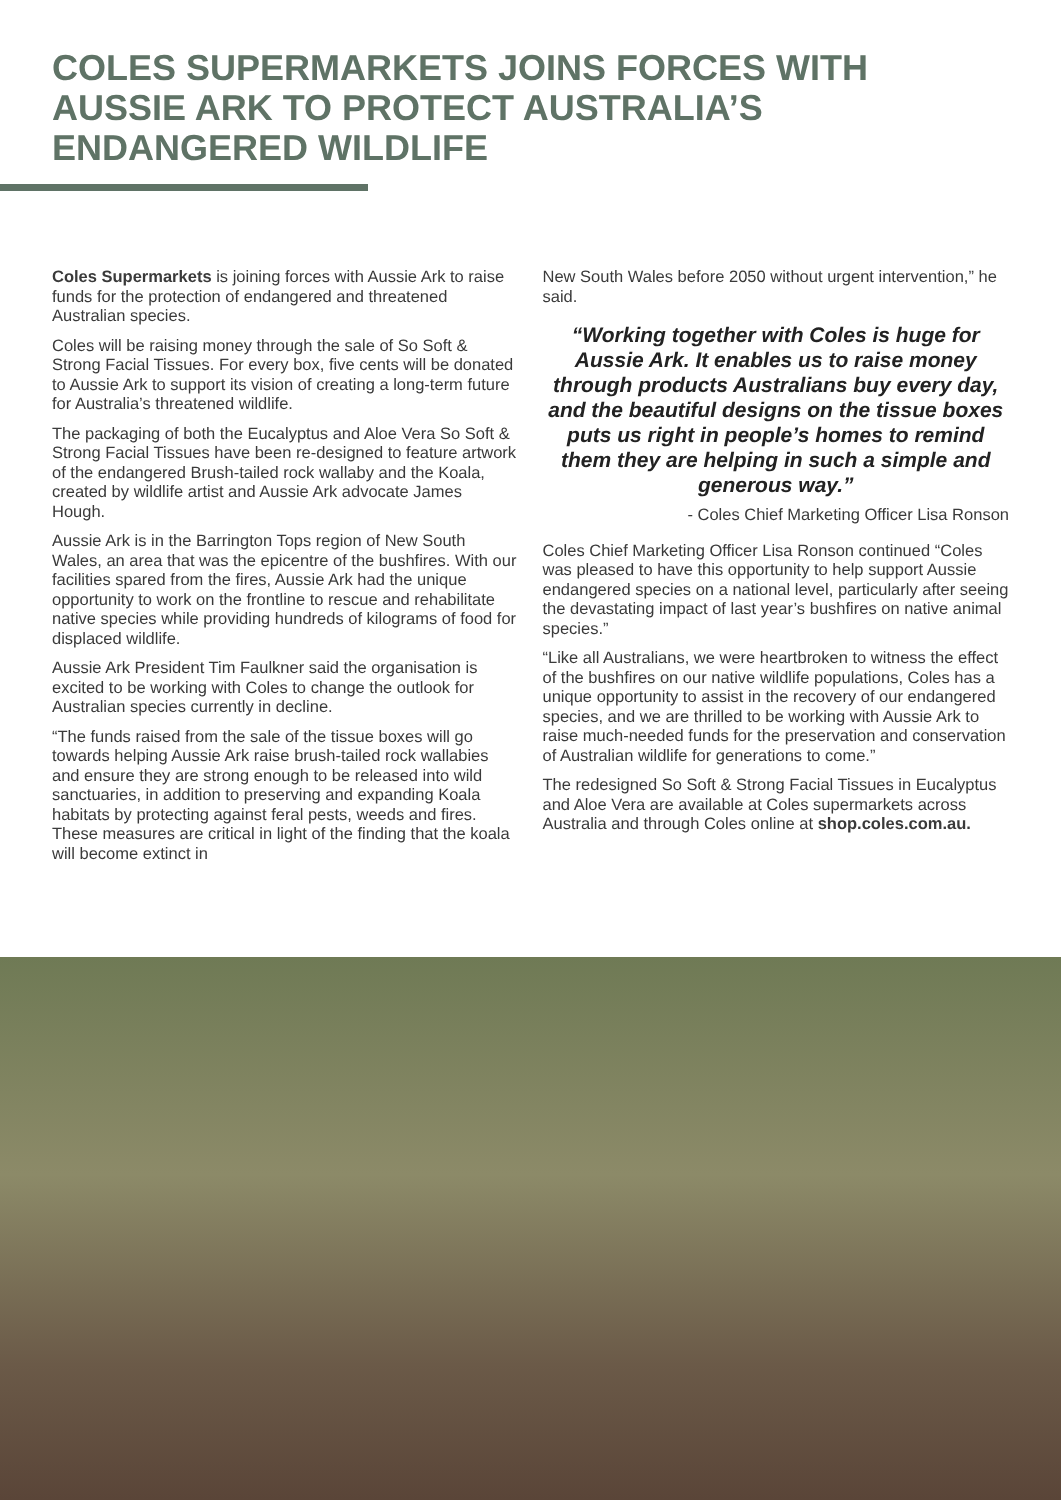COLES SUPERMARKETS JOINS FORCES WITH AUSSIE ARK TO PROTECT AUSTRALIA’S ENDANGERED WILDLIFE
Coles Supermarkets is joining forces with Aussie Ark to raise funds for the protection of endangered and threatened Australian species.
Coles will be raising money through the sale of So Soft & Strong Facial Tissues. For every box, five cents will be donated to Aussie Ark to support its vision of creating a long-term future for Australia’s threatened wildlife.
The packaging of both the Eucalyptus and Aloe Vera So Soft & Strong Facial Tissues have been re-designed to feature artwork of the endangered Brush-tailed rock wallaby and the Koala, created by wildlife artist and Aussie Ark advocate James Hough.
Aussie Ark is in the Barrington Tops region of New South Wales, an area that was the epicentre of the bushfires. With our facilities spared from the fires, Aussie Ark had the unique opportunity to work on the frontline to rescue and rehabilitate native species while providing hundreds of kilograms of food for displaced wildlife.
Aussie Ark President Tim Faulkner said the organisation is excited to be working with Coles to change the outlook for Australian species currently in decline.
“The funds raised from the sale of the tissue boxes will go towards helping Aussie Ark raise brush-tailed rock wallabies and ensure they are strong enough to be released into wild sanctuaries, in addition to preserving and expanding Koala habitats by protecting against feral pests, weeds and fires. These measures are critical in light of the finding that the koala will become extinct in
New South Wales before 2050 without urgent intervention,” he said.
“Working together with Coles is huge for Aussie Ark. It enables us to raise money through products Australians buy every day, and the beautiful designs on the tissue boxes puts us right in people’s homes to remind them they are helping in such a simple and generous way.”
- Coles Chief Marketing Officer Lisa Ronson
Coles Chief Marketing Officer Lisa Ronson continued “Coles was pleased to have this opportunity to help support Aussie endangered species on a national level, particularly after seeing the devastating impact of last year’s bushfires on native animal species.”
“Like all Australians, we were heartbroken to witness the effect of the bushfires on our native wildlife populations, Coles has a unique opportunity to assist in the recovery of our endangered species, and we are thrilled to be working with Aussie Ark to raise much-needed funds for the preservation and conservation of Australian wildlife for generations to come.”
The redesigned So Soft & Strong Facial Tissues in Eucalyptus and Aloe Vera are available at Coles supermarkets across Australia and through Coles online at shop.coles.com.au.